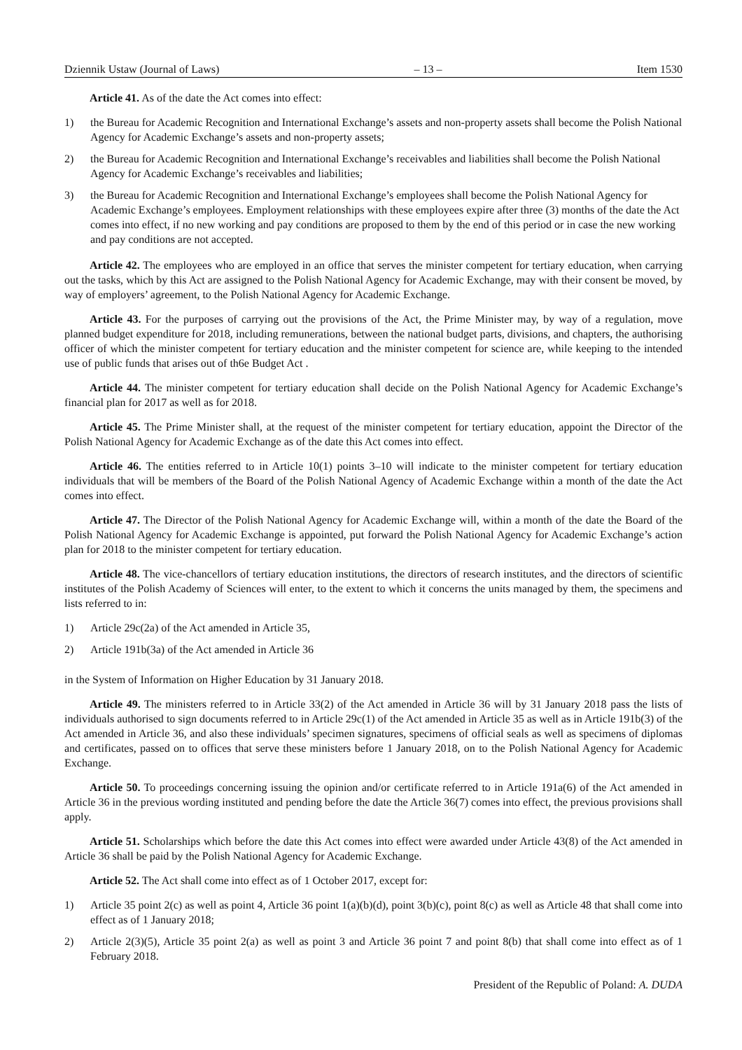Dziennik Ustaw (Journal of Laws) – 13 – Item 1530
Article 41. As of the date the Act comes into effect:
1) the Bureau for Academic Recognition and International Exchange’s assets and non-property assets shall become the Polish National Agency for Academic Exchange’s assets and non-property assets;
2) the Bureau for Academic Recognition and International Exchange’s receivables and liabilities shall become the Polish National Agency for Academic Exchange’s receivables and liabilities;
3) the Bureau for Academic Recognition and International Exchange’s employees shall become the Polish National Agency for Academic Exchange’s employees. Employment relationships with these employees expire after three (3) months of the date the Act comes into effect, if no new working and pay conditions are proposed to them by the end of this period or in case the new working and pay conditions are not accepted.
Article 42. The employees who are employed in an office that serves the minister competent for tertiary education, when carrying out the tasks, which by this Act are assigned to the Polish National Agency for Academic Exchange, may with their consent be moved, by way of employers’ agreement, to the Polish National Agency for Academic Exchange.
Article 43. For the purposes of carrying out the provisions of the Act, the Prime Minister may, by way of a regulation, move planned budget expenditure for 2018, including remunerations, between the national budget parts, divisions, and chapters, the authorising officer of which the minister competent for tertiary education and the minister competent for science are, while keeping to the intended use of public funds that arises out of th6e Budget Act .
Article 44. The minister competent for tertiary education shall decide on the Polish National Agency for Academic Exchange’s financial plan for 2017 as well as for 2018.
Article 45. The Prime Minister shall, at the request of the minister competent for tertiary education, appoint the Director of the Polish National Agency for Academic Exchange as of the date this Act comes into effect.
Article 46. The entities referred to in Article 10(1) points 3–10 will indicate to the minister competent for tertiary education individuals that will be members of the Board of the Polish National Agency of Academic Exchange within a month of the date the Act comes into effect.
Article 47. The Director of the Polish National Agency for Academic Exchange will, within a month of the date the Board of the Polish National Agency for Academic Exchange is appointed, put forward the Polish National Agency for Academic Exchange’s action plan for 2018 to the minister competent for tertiary education.
Article 48. The vice-chancellors of tertiary education institutions, the directors of research institutes, and the directors of scientific institutes of the Polish Academy of Sciences will enter, to the extent to which it concerns the units managed by them, the specimens and lists referred to in:
1) Article 29c(2a) of the Act amended in Article 35,
2) Article 191b(3a) of the Act amended in Article 36
in the System of Information on Higher Education by 31 January 2018.
Article 49. The ministers referred to in Article 33(2) of the Act amended in Article 36 will by 31 January 2018 pass the lists of individuals authorised to sign documents referred to in Article 29c(1) of the Act amended in Article 35 as well as in Article 191b(3) of the Act amended in Article 36, and also these individuals’ specimen signatures, specimens of official seals as well as specimens of diplomas and certificates, passed on to offices that serve these ministers before 1 January 2018, on to the Polish National Agency for Academic Exchange.
Article 50. To proceedings concerning issuing the opinion and/or certificate referred to in Article 191a(6) of the Act amended in Article 36 in the previous wording instituted and pending before the date the Article 36(7) comes into effect, the previous provisions shall apply.
Article 51. Scholarships which before the date this Act comes into effect were awarded under Article 43(8) of the Act amended in Article 36 shall be paid by the Polish National Agency for Academic Exchange.
Article 52. The Act shall come into effect as of 1 October 2017, except for:
1) Article 35 point 2(c) as well as point 4, Article 36 point 1(a)(b)(d), point 3(b)(c), point 8(c) as well as Article 48 that shall come into effect as of 1 January 2018;
2) Article 2(3)(5), Article 35 point 2(a) as well as point 3 and Article 36 point 7 and point 8(b) that shall come into effect as of 1 February 2018.
President of the Republic of Poland: A. DUDA